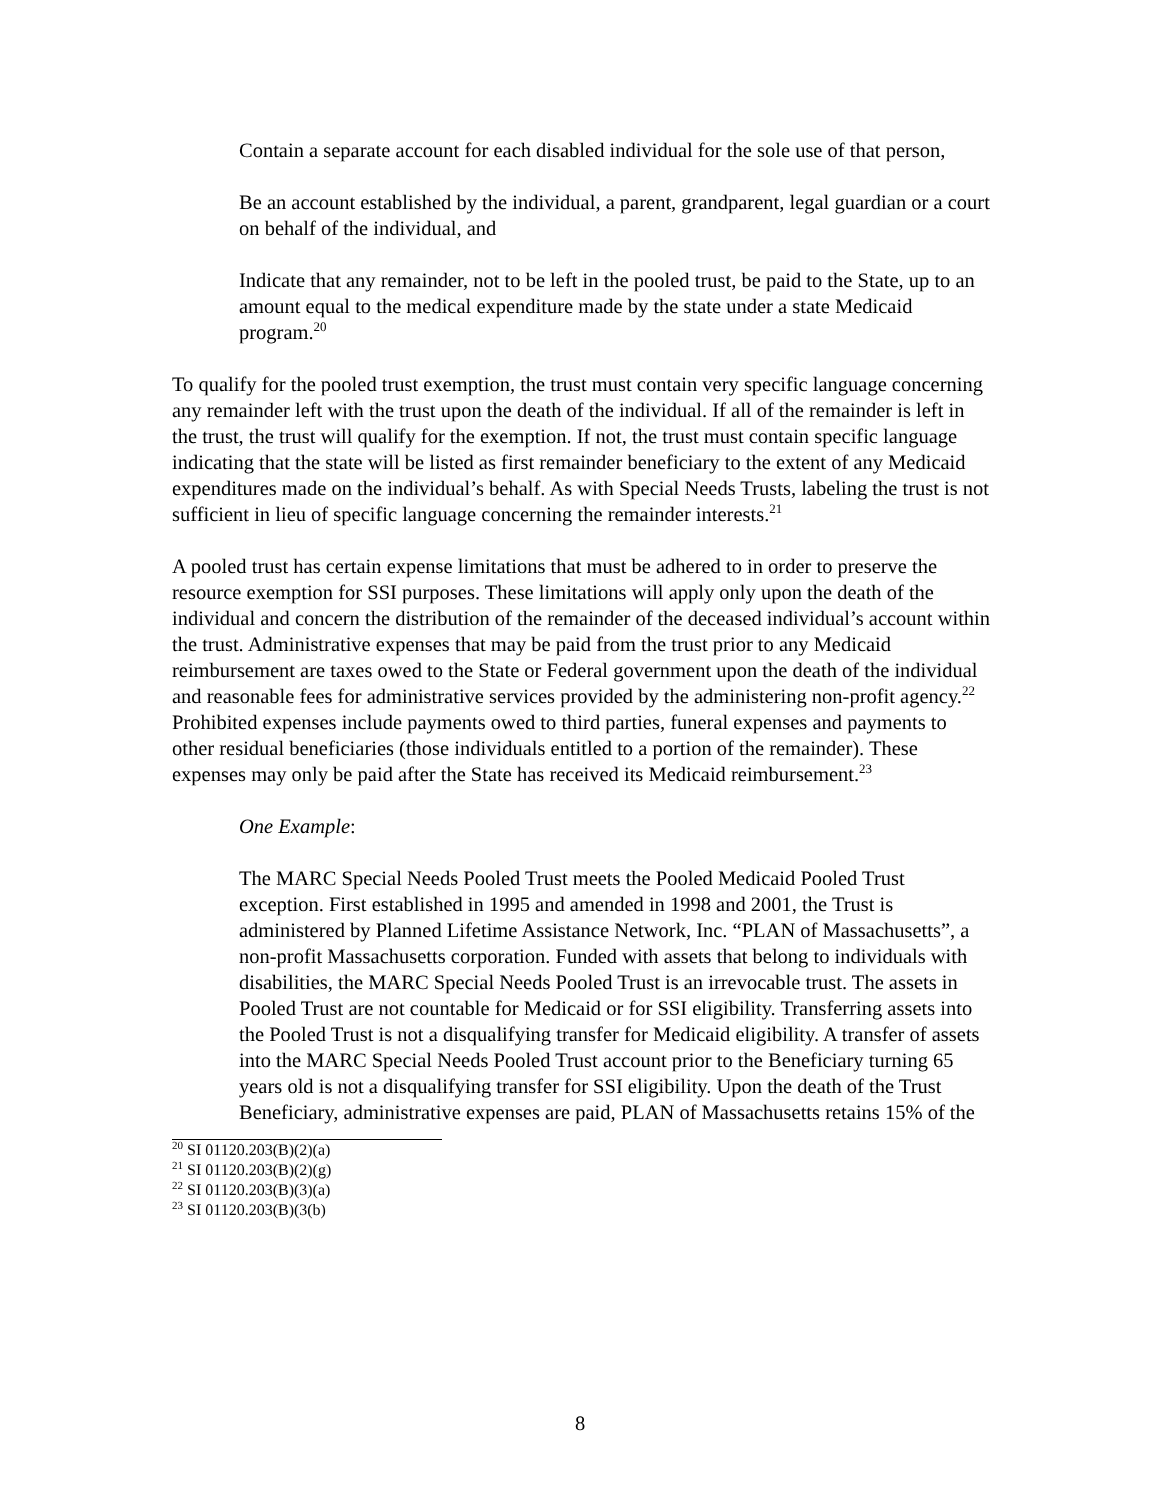Contain a separate account for each disabled individual for the sole use of that person,
Be an account established by the individual, a parent, grandparent, legal guardian or a court on behalf of the individual, and
Indicate that any remainder, not to be left in the pooled trust, be paid to the State, up to an amount equal to the medical expenditure made by the state under a state Medicaid program.<sup>20</sup>
To qualify for the pooled trust exemption, the trust must contain very specific language concerning any remainder left with the trust upon the death of the individual. If all of the remainder is left in the trust, the trust will qualify for the exemption. If not, the trust must contain specific language indicating that the state will be listed as first remainder beneficiary to the extent of any Medicaid expenditures made on the individual’s behalf. As with Special Needs Trusts, labeling the trust is not sufficient in lieu of specific language concerning the remainder interests.<sup>21</sup>
A pooled trust has certain expense limitations that must be adhered to in order to preserve the resource exemption for SSI purposes. These limitations will apply only upon the death of the individual and concern the distribution of the remainder of the deceased individual’s account within the trust. Administrative expenses that may be paid from the trust prior to any Medicaid reimbursement are taxes owed to the State or Federal government upon the death of the individual and reasonable fees for administrative services provided by the administering non-profit agency.<sup>22</sup> Prohibited expenses include payments owed to third parties, funeral expenses and payments to other residual beneficiaries (those individuals entitled to a portion of the remainder). These expenses may only be paid after the State has received its Medicaid reimbursement.<sup>23</sup>
One Example:
The MARC Special Needs Pooled Trust meets the Pooled Medicaid Pooled Trust exception. First established in 1995 and amended in 1998 and 2001, the Trust is administered by Planned Lifetime Assistance Network, Inc. “PLAN of Massachusetts”, a non-profit Massachusetts corporation. Funded with assets that belong to individuals with disabilities, the MARC Special Needs Pooled Trust is an irrevocable trust. The assets in Pooled Trust are not countable for Medicaid or for SSI eligibility. Transferring assets into the Pooled Trust is not a disqualifying transfer for Medicaid eligibility. A transfer of assets into the MARC Special Needs Pooled Trust account prior to the Beneficiary turning 65 years old is not a disqualifying transfer for SSI eligibility. Upon the death of the Trust Beneficiary, administrative expenses are paid, PLAN of Massachusetts retains 15% of the
<sup>20</sup> SI 01120.203(B)(2)(a)
<sup>21</sup> SI 01120.203(B)(2)(g)
<sup>22</sup> SI 01120.203(B)(3)(a)
<sup>23</sup> SI 01120.203(B)(3(b)
8